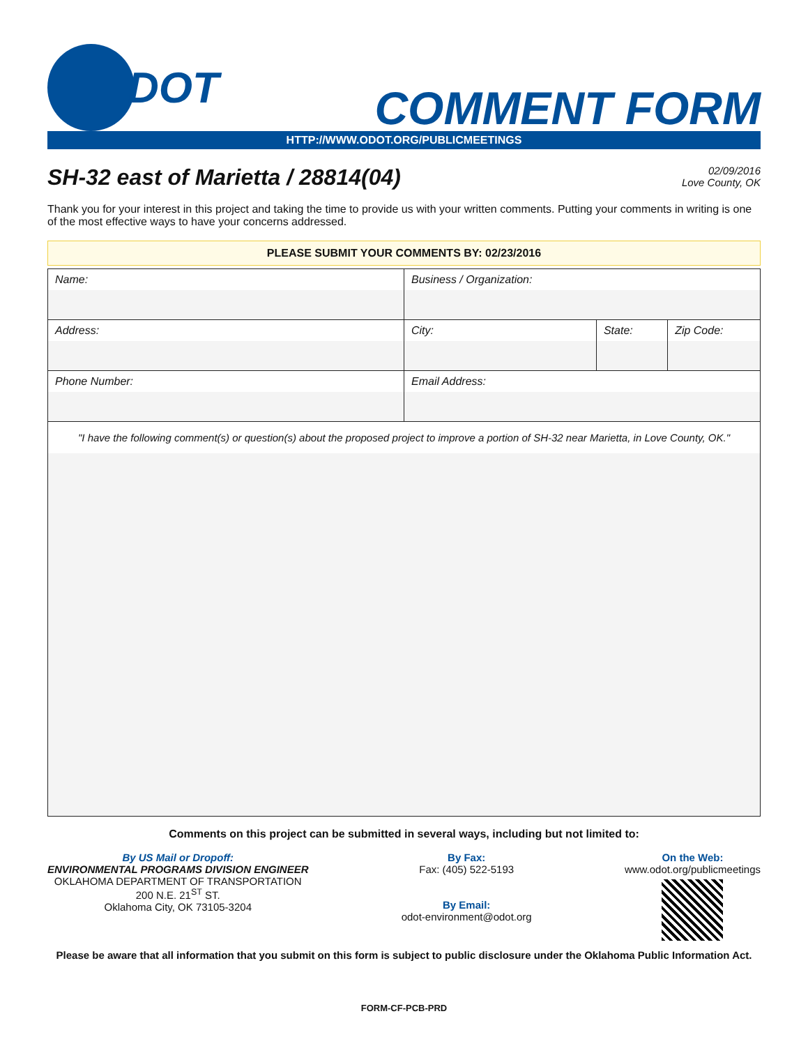DOT
COMMENT FORM
HTTP://WWW.ODOT.ORG/PUBLICMEETINGS
SH-32 east of Marietta / 28814(04)
02/09/2016
Love County, OK
Thank you for your interest in this project and taking the time to provide us with your written comments. Putting your comments in writing is one of the most effective ways to have your concerns addressed.
PLEASE SUBMIT YOUR COMMENTS BY: 02/23/2016
| Name: | Business / Organization: | | |
| Address: | City: | State: | Zip Code: |
| Phone Number: | Email Address: | | |
| "I have the following comment(s) or question(s) about the proposed project to improve a portion of SH-32 near Marietta, in Love County, OK." | | | |
Comments on this project can be submitted in several ways, including but not limited to:
By US Mail or Dropoff:
ENVIRONMENTAL PROGRAMS DIVISION ENGINEER
OKLAHOMA DEPARTMENT OF TRANSPORTATION
200 N.E. 21<sup>ST</sup> ST.
Oklahoma City, OK 73105-3204
By Fax:
Fax: (405) 522-5193
By Email:
odot-environment@odot.org
On the Web:
www.odot.org/publicmeetings
Please be aware that all information that you submit on this form is subject to public disclosure under the Oklahoma Public Information Act.
FORM-CF-PCB-PRD